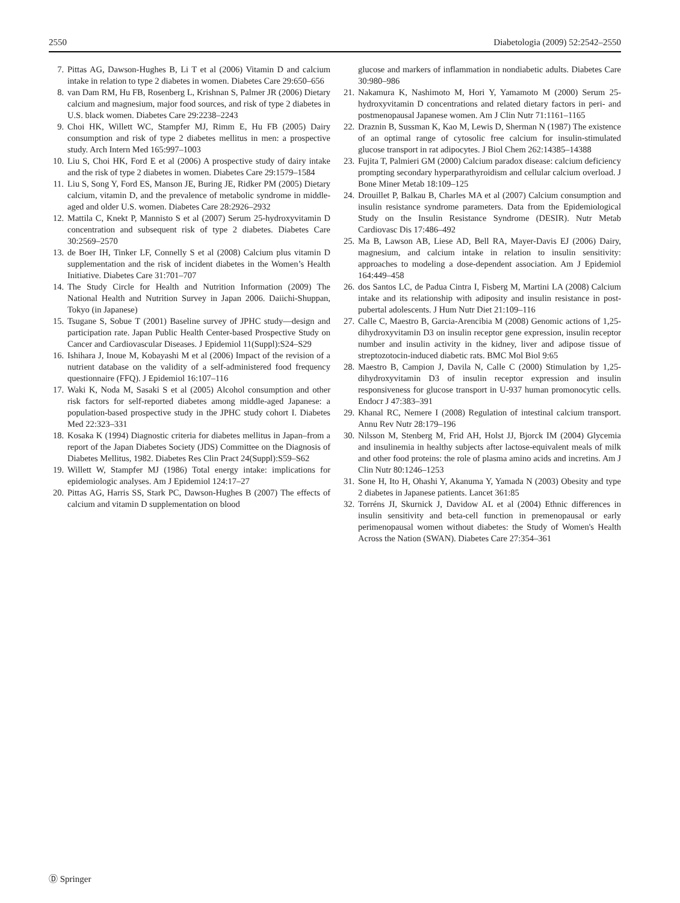2550 Diabetologia (2009) 52:2542–2550
7. Pittas AG, Dawson-Hughes B, Li T et al (2006) Vitamin D and calcium intake in relation to type 2 diabetes in women. Diabetes Care 29:650–656
8. van Dam RM, Hu FB, Rosenberg L, Krishnan S, Palmer JR (2006) Dietary calcium and magnesium, major food sources, and risk of type 2 diabetes in U.S. black women. Diabetes Care 29:2238–2243
9. Choi HK, Willett WC, Stampfer MJ, Rimm E, Hu FB (2005) Dairy consumption and risk of type 2 diabetes mellitus in men: a prospective study. Arch Intern Med 165:997–1003
10. Liu S, Choi HK, Ford E et al (2006) A prospective study of dairy intake and the risk of type 2 diabetes in women. Diabetes Care 29:1579–1584
11. Liu S, Song Y, Ford ES, Manson JE, Buring JE, Ridker PM (2005) Dietary calcium, vitamin D, and the prevalence of metabolic syndrome in middle-aged and older U.S. women. Diabetes Care 28:2926–2932
12. Mattila C, Knekt P, Mannisto S et al (2007) Serum 25-hydroxyvitamin D concentration and subsequent risk of type 2 diabetes. Diabetes Care 30:2569–2570
13. de Boer IH, Tinker LF, Connelly S et al (2008) Calcium plus vitamin D supplementation and the risk of incident diabetes in the Women’s Health Initiative. Diabetes Care 31:701–707
14. The Study Circle for Health and Nutrition Information (2009) The National Health and Nutrition Survey in Japan 2006. Daiichi-Shuppan, Tokyo (in Japanese)
15. Tsugane S, Sobue T (2001) Baseline survey of JPHC study—design and participation rate. Japan Public Health Center-based Prospective Study on Cancer and Cardiovascular Diseases. J Epidemiol 11(Suppl):S24–S29
16. Ishihara J, Inoue M, Kobayashi M et al (2006) Impact of the revision of a nutrient database on the validity of a self-administered food frequency questionnaire (FFQ). J Epidemiol 16:107–116
17. Waki K, Noda M, Sasaki S et al (2005) Alcohol consumption and other risk factors for self-reported diabetes among middle-aged Japanese: a population-based prospective study in the JPHC study cohort I. Diabetes Med 22:323–331
18. Kosaka K (1994) Diagnostic criteria for diabetes mellitus in Japan–from a report of the Japan Diabetes Society (JDS) Committee on the Diagnosis of Diabetes Mellitus, 1982. Diabetes Res Clin Pract 24(Suppl):S59–S62
19. Willett W, Stampfer MJ (1986) Total energy intake: implications for epidemiologic analyses. Am J Epidemiol 124:17–27
20. Pittas AG, Harris SS, Stark PC, Dawson-Hughes B (2007) The effects of calcium and vitamin D supplementation on blood
glucose and markers of inflammation in nondiabetic adults. Diabetes Care 30:980–986
21. Nakamura K, Nashimoto M, Hori Y, Yamamoto M (2000) Serum 25-hydroxyvitamin D concentrations and related dietary factors in peri- and postmenopausal Japanese women. Am J Clin Nutr 71:1161–1165
22. Draznin B, Sussman K, Kao M, Lewis D, Sherman N (1987) The existence of an optimal range of cytosolic free calcium for insulin-stimulated glucose transport in rat adipocytes. J Biol Chem 262:14385–14388
23. Fujita T, Palmieri GM (2000) Calcium paradox disease: calcium deficiency prompting secondary hyperparathyroidism and cellular calcium overload. J Bone Miner Metab 18:109–125
24. Drouillet P, Balkau B, Charles MA et al (2007) Calcium consumption and insulin resistance syndrome parameters. Data from the Epidemiological Study on the Insulin Resistance Syndrome (DESIR). Nutr Metab Cardiovasc Dis 17:486–492
25. Ma B, Lawson AB, Liese AD, Bell RA, Mayer-Davis EJ (2006) Dairy, magnesium, and calcium intake in relation to insulin sensitivity: approaches to modeling a dose-dependent association. Am J Epidemiol 164:449–458
26. dos Santos LC, de Padua Cintra I, Fisberg M, Martini LA (2008) Calcium intake and its relationship with adiposity and insulin resistance in post-pubertal adolescents. J Hum Nutr Diet 21:109–116
27. Calle C, Maestro B, Garcia-Arencibia M (2008) Genomic actions of 1,25-dihydroxyvitamin D3 on insulin receptor gene expression, insulin receptor number and insulin activity in the kidney, liver and adipose tissue of streptozotocin-induced diabetic rats. BMC Mol Biol 9:65
28. Maestro B, Campion J, Davila N, Calle C (2000) Stimulation by 1,25-dihydroxyvitamin D3 of insulin receptor expression and insulin responsiveness for glucose transport in U-937 human promonocytic cells. Endocr J 47:383–391
29. Khanal RC, Nemere I (2008) Regulation of intestinal calcium transport. Annu Rev Nutr 28:179–196
30. Nilsson M, Stenberg M, Frid AH, Holst JJ, Bjorck IM (2004) Glycemia and insulinemia in healthy subjects after lactose-equivalent meals of milk and other food proteins: the role of plasma amino acids and incretins. Am J Clin Nutr 80:1246–1253
31. Sone H, Ito H, Ohashi Y, Akanuma Y, Yamada N (2003) Obesity and type 2 diabetes in Japanese patients. Lancet 361:85
32. Torréns JI, Skurnick J, Davidow AL et al (2004) Ethnic differences in insulin sensitivity and beta-cell function in premenopausal or early perimenopausal women without diabetes: the Study of Women's Health Across the Nation (SWAN). Diabetes Care 27:354–361
Ⓓ Springer